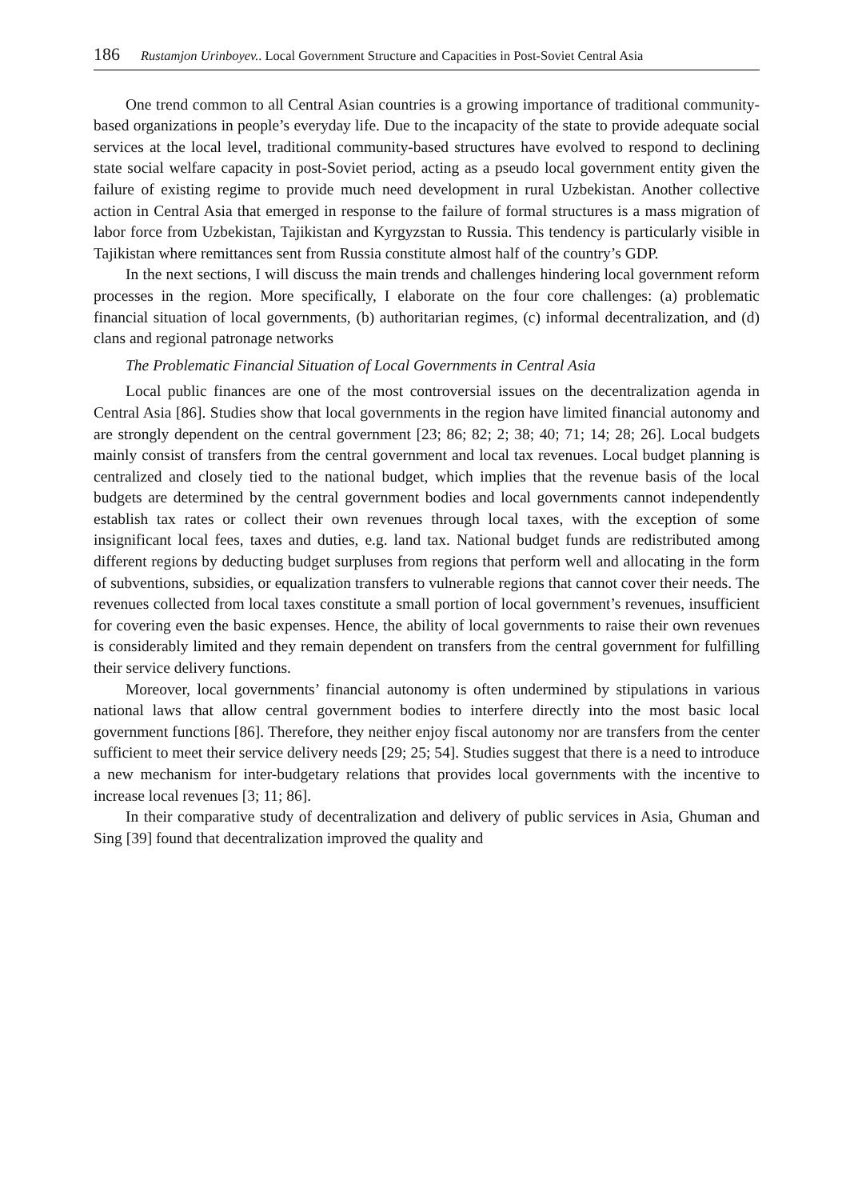186 Rustamjon Urinboyev.. Local Government Structure and Capacities in Post-Soviet Central Asia
One trend common to all Central Asian countries is a growing importance of traditional community-based organizations in people’s everyday life. Due to the incapacity of the state to provide adequate social services at the local level, traditional community-based structures have evolved to respond to declining state social welfare capacity in post-Soviet period, acting as a pseudo local government entity given the failure of existing regime to provide much need development in rural Uzbekistan. Another collective action in Central Asia that emerged in response to the failure of formal structures is a mass migration of labor force from Uzbekistan, Tajikistan and Kyrgyzstan to Russia. This tendency is particularly visible in Tajikistan where remittances sent from Russia constitute almost half of the country’s GDP.
In the next sections, I will discuss the main trends and challenges hindering local government reform processes in the region. More specifically, I elaborate on the four core challenges: (a) problematic financial situation of local governments, (b) authoritarian regimes, (c) informal decentralization, and (d) clans and regional patronage networks
The Problematic Financial Situation of Local Governments in Central Asia
Local public finances are one of the most controversial issues on the decentralization agenda in Central Asia [86]. Studies show that local governments in the region have limited financial autonomy and are strongly dependent on the central government [23; 86; 82; 2; 38; 40; 71; 14; 28; 26]. Local budgets mainly consist of transfers from the central government and local tax revenues. Local budget planning is centralized and closely tied to the national budget, which implies that the revenue basis of the local budgets are determined by the central government bodies and local governments cannot independently establish tax rates or collect their own revenues through local taxes, with the exception of some insignificant local fees, taxes and duties, e.g. land tax. National budget funds are redistributed among different regions by deducting budget surpluses from regions that perform well and allocating in the form of subventions, subsidies, or equalization transfers to vulnerable regions that cannot cover their needs. The revenues collected from local taxes constitute a small portion of local government’s revenues, insufficient for covering even the basic expenses. Hence, the ability of local governments to raise their own revenues is considerably limited and they remain dependent on transfers from the central government for fulfilling their service delivery functions.
Moreover, local governments’ financial autonomy is often undermined by stipulations in various national laws that allow central government bodies to interfere directly into the most basic local government functions [86]. Therefore, they neither enjoy fiscal autonomy nor are transfers from the center sufficient to meet their service delivery needs [29; 25; 54]. Studies suggest that there is a need to introduce a new mechanism for inter-budgetary relations that provides local governments with the incentive to increase local revenues [3; 11; 86].
In their comparative study of decentralization and delivery of public services in Asia, Ghuman and Sing [39] found that decentralization improved the quality and